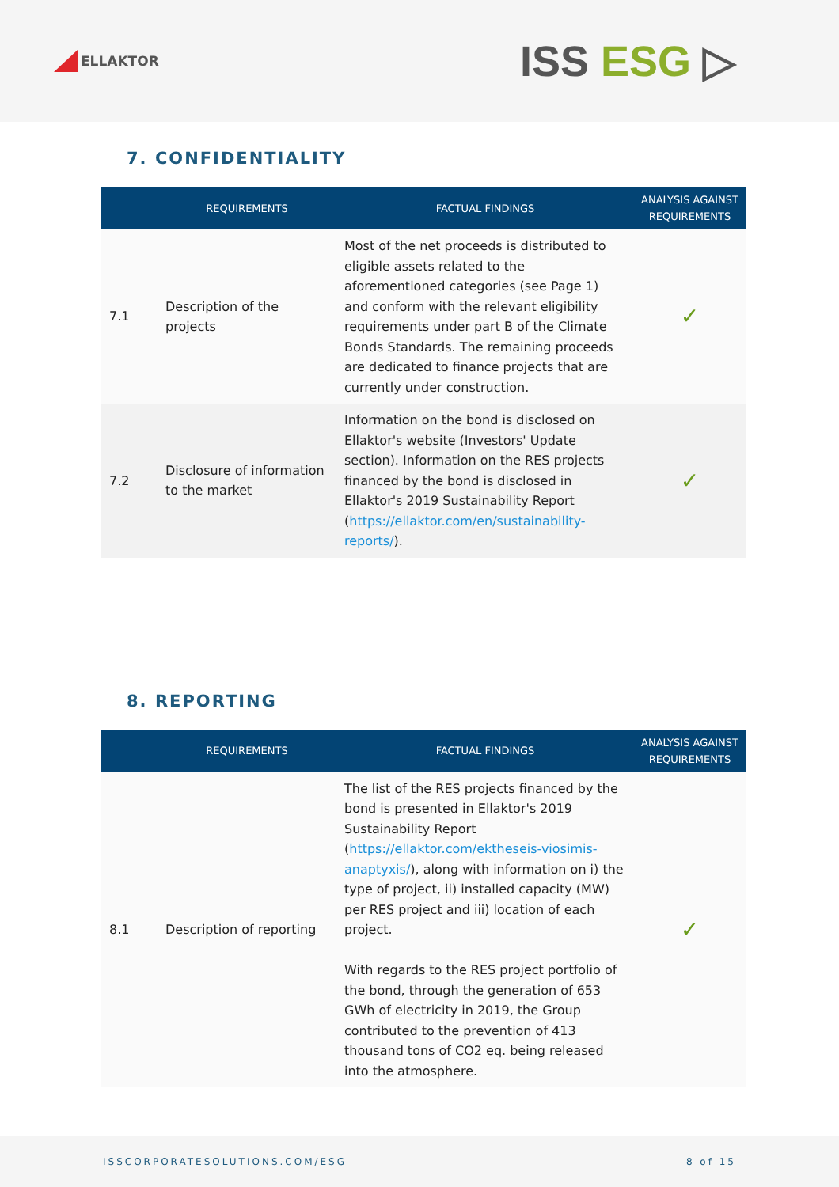ELLAKTOR
ISS ESG ▷
7. CONFIDENTIALITY
| | REQUIREMENTS | FACTUAL FINDINGS | ANALYSIS AGAINST REQUIREMENTS |
| --- | --- | --- | --- |
| 7.1 | Description of the projects | Most of the net proceeds is distributed to eligible assets related to the aforementioned categories (see Page 1) and conform with the relevant eligibility requirements under part B of the Climate Bonds Standards. The remaining proceeds are dedicated to finance projects that are currently under construction. | ✓ |
| 7.2 | Disclosure of information to the market | Information on the bond is disclosed on Ellaktor's website (Investors' Update section). Information on the RES projects financed by the bond is disclosed in Ellaktor's 2019 Sustainability Report ( https://ellaktor.com/en/sustainability-reports/ ). | ✓ |
8. REPORTING
| | REQUIREMENTS | FACTUAL FINDINGS | ANALYSIS AGAINST REQUIREMENTS |
| --- | --- | --- | --- |
| 8.1 | Description of reporting | The list of the RES projects financed by the bond is presented in Ellaktor's 2019 Sustainability Report ( https://ellaktor.com/ektheseis-viosimis-anaptyxis/ ), along with information on i) the type of project, ii) installed capacity (MW) per RES project and iii) location of each project. With regards to the RES project portfolio of the bond, through the generation of 653 GWh of electricity in 2019, the Group contributed to the prevention of 413 thousand tons of CO2 eq. being released into the atmosphere. | ✓ |
ISSCORPORATESOLUTIONS.COM/ESG 8 of 15